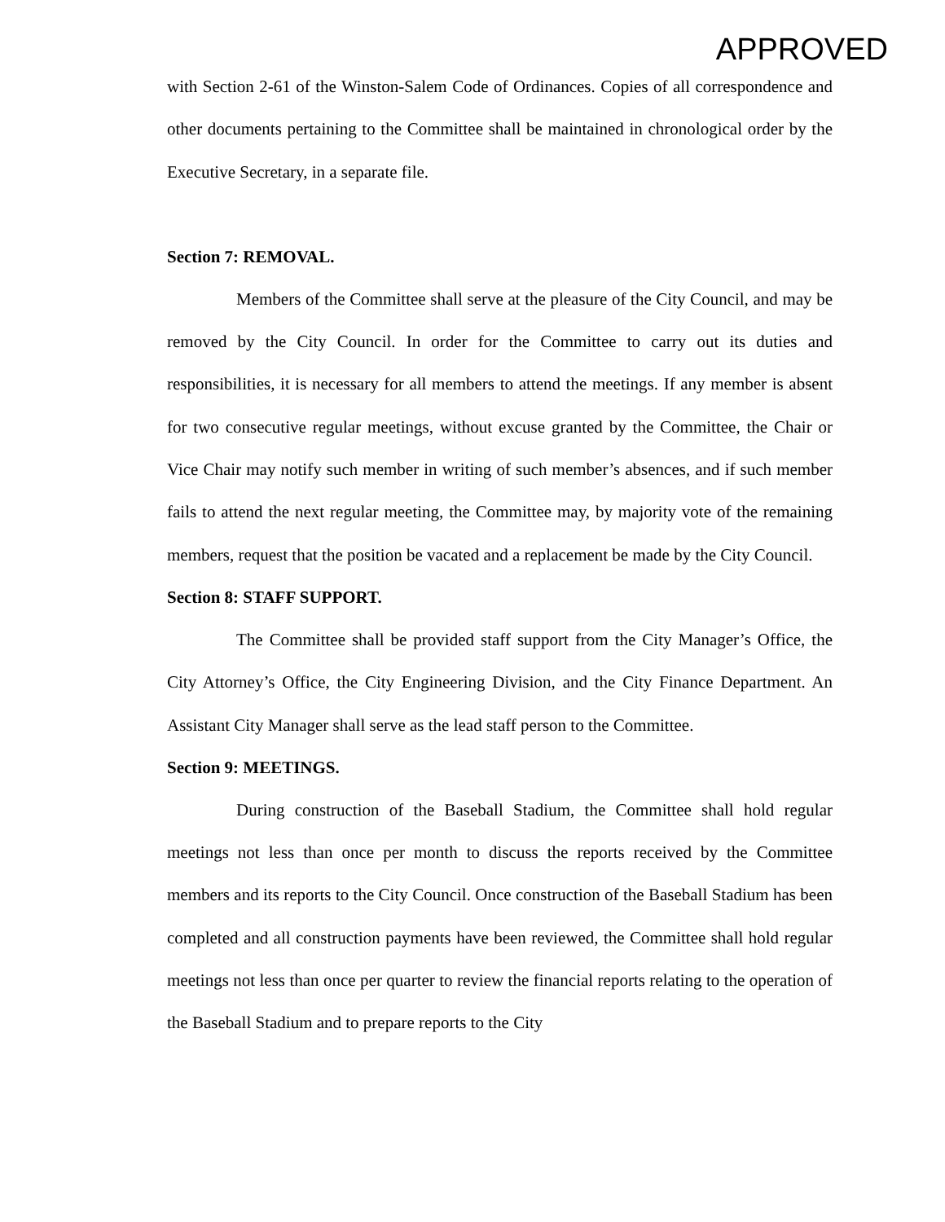APPROVED
with Section 2-61 of the Winston-Salem Code of Ordinances. Copies of all correspondence and other documents pertaining to the Committee shall be maintained in chronological order by the Executive Secretary, in a separate file.
Section 7: REMOVAL.
Members of the Committee shall serve at the pleasure of the City Council, and may be removed by the City Council. In order for the Committee to carry out its duties and responsibilities, it is necessary for all members to attend the meetings. If any member is absent for two consecutive regular meetings, without excuse granted by the Committee, the Chair or Vice Chair may notify such member in writing of such member’s absences, and if such member fails to attend the next regular meeting, the Committee may, by majority vote of the remaining members, request that the position be vacated and a replacement be made by the City Council.
Section 8: STAFF SUPPORT.
The Committee shall be provided staff support from the City Manager’s Office, the City Attorney’s Office, the City Engineering Division, and the City Finance Department. An Assistant City Manager shall serve as the lead staff person to the Committee.
Section 9: MEETINGS.
During construction of the Baseball Stadium, the Committee shall hold regular meetings not less than once per month to discuss the reports received by the Committee members and its reports to the City Council. Once construction of the Baseball Stadium has been completed and all construction payments have been reviewed, the Committee shall hold regular meetings not less than once per quarter to review the financial reports relating to the operation of the Baseball Stadium and to prepare reports to the City